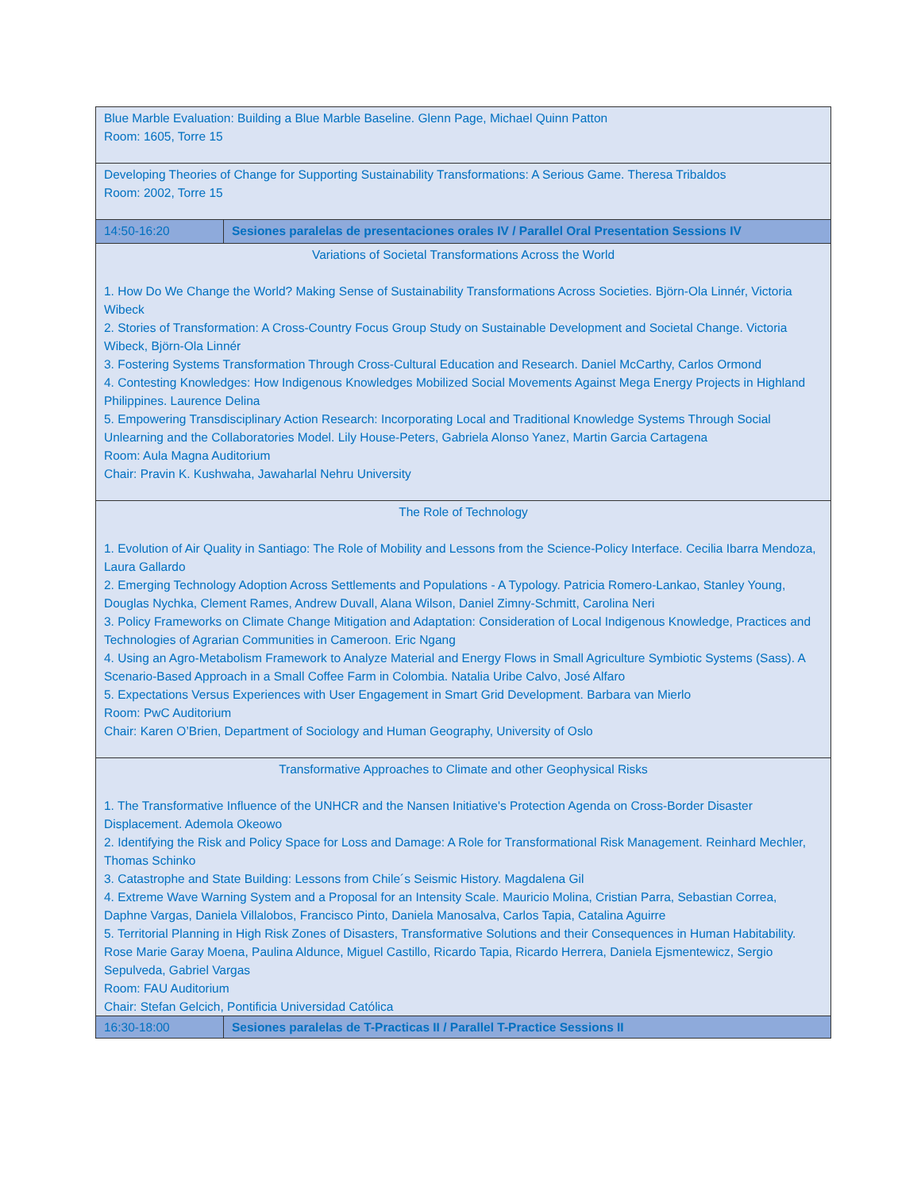| Blue Marble Evaluation: Building a Blue Marble Baseline. Glenn Page, Michael Quinn Patton Room: 1605, Torre 15 | |
| Developing Theories of Change for Supporting Sustainability Transformations: A Serious Game. Theresa Tribaldos Room: 2002, Torre 15 | |
| 14:50-16:20 | Sesiones paralelas de presentaciones orales IV / Parallel Oral Presentation Sessions IV |
| Variations of Societal Transformations Across the World 1. How Do We Change the World? Making Sense of Sustainability Transformations Across Societies. Björn-Ola Linnér, Victoria Wibeck 2. Stories of Transformation: A Cross-Country Focus Group Study on Sustainable Development and Societal Change. Victoria Wibeck, Björn-Ola Linnér 3. Fostering Systems Transformation Through Cross-Cultural Education and Research. Daniel McCarthy, Carlos Ormond 4. Contesting Knowledges: How Indigenous Knowledges Mobilized Social Movements Against Mega Energy Projects in Highland Philippines. Laurence Delina 5. Empowering Transdisciplinary Action Research: Incorporating Local and Traditional Knowledge Systems Through Social Unlearning and the Collaboratories Model. Lily House-Peters, Gabriela Alonso Yanez, Martin Garcia Cartagena Room: Aula Magna Auditorium Chair: Pravin K. Kushwaha, Jawaharlal Nehru University | |
| The Role of Technology 1. Evolution of Air Quality in Santiago: The Role of Mobility and Lessons from the Science-Policy Interface. Cecilia Ibarra Mendoza, Laura Gallardo 2. Emerging Technology Adoption Across Settlements and Populations - A Typology. Patricia Romero-Lankao, Stanley Young, Douglas Nychka, Clement Rames, Andrew Duvall, Alana Wilson, Daniel Zimny-Schmitt, Carolina Neri 3. Policy Frameworks on Climate Change Mitigation and Adaptation: Consideration of Local Indigenous Knowledge, Practices and Technologies of Agrarian Communities in Cameroon. Eric Ngang 4. Using an Agro-Metabolism Framework to Analyze Material and Energy Flows in Small Agriculture Symbiotic Systems (Sass). A Scenario-Based Approach in a Small Coffee Farm in Colombia. Natalia Uribe Calvo, José Alfaro 5. Expectations Versus Experiences with User Engagement in Smart Grid Development. Barbara van Mierlo Room: PwC Auditorium Chair: Karen O’Brien, Department of Sociology and Human Geography, University of Oslo | |
| Transformative Approaches to Climate and other Geophysical Risks 1. The Transformative Influence of the UNHCR and the Nansen Initiative's Protection Agenda on Cross-Border Disaster Displacement. Ademola Okeowo 2. Identifying the Risk and Policy Space for Loss and Damage: A Role for Transformational Risk Management. Reinhard Mechler, Thomas Schinko 3. Catastrophe and State Building: Lessons from Chile´s Seismic History. Magdalena Gil 4. Extreme Wave Warning System and a Proposal for an Intensity Scale. Mauricio Molina, Cristian Parra, Sebastian Correa, Daphne Vargas, Daniela Villalobos, Francisco Pinto, Daniela Manosalva, Carlos Tapia, Catalina Aguirre 5. Territorial Planning in High Risk Zones of Disasters, Transformative Solutions and their Consequences in Human Habitability. Rose Marie Garay Moena, Paulina Aldunce, Miguel Castillo, Ricardo Tapia, Ricardo Herrera, Daniela Ejsmentewicz, Sergio Sepulveda, Gabriel Vargas Room: FAU Auditorium Chair: Stefan Gelcich, Pontificia Universidad Católica | |
| 16:30-18:00 | Sesiones paralelas de T-Practicas II / Parallel T-Practice Sessions II |